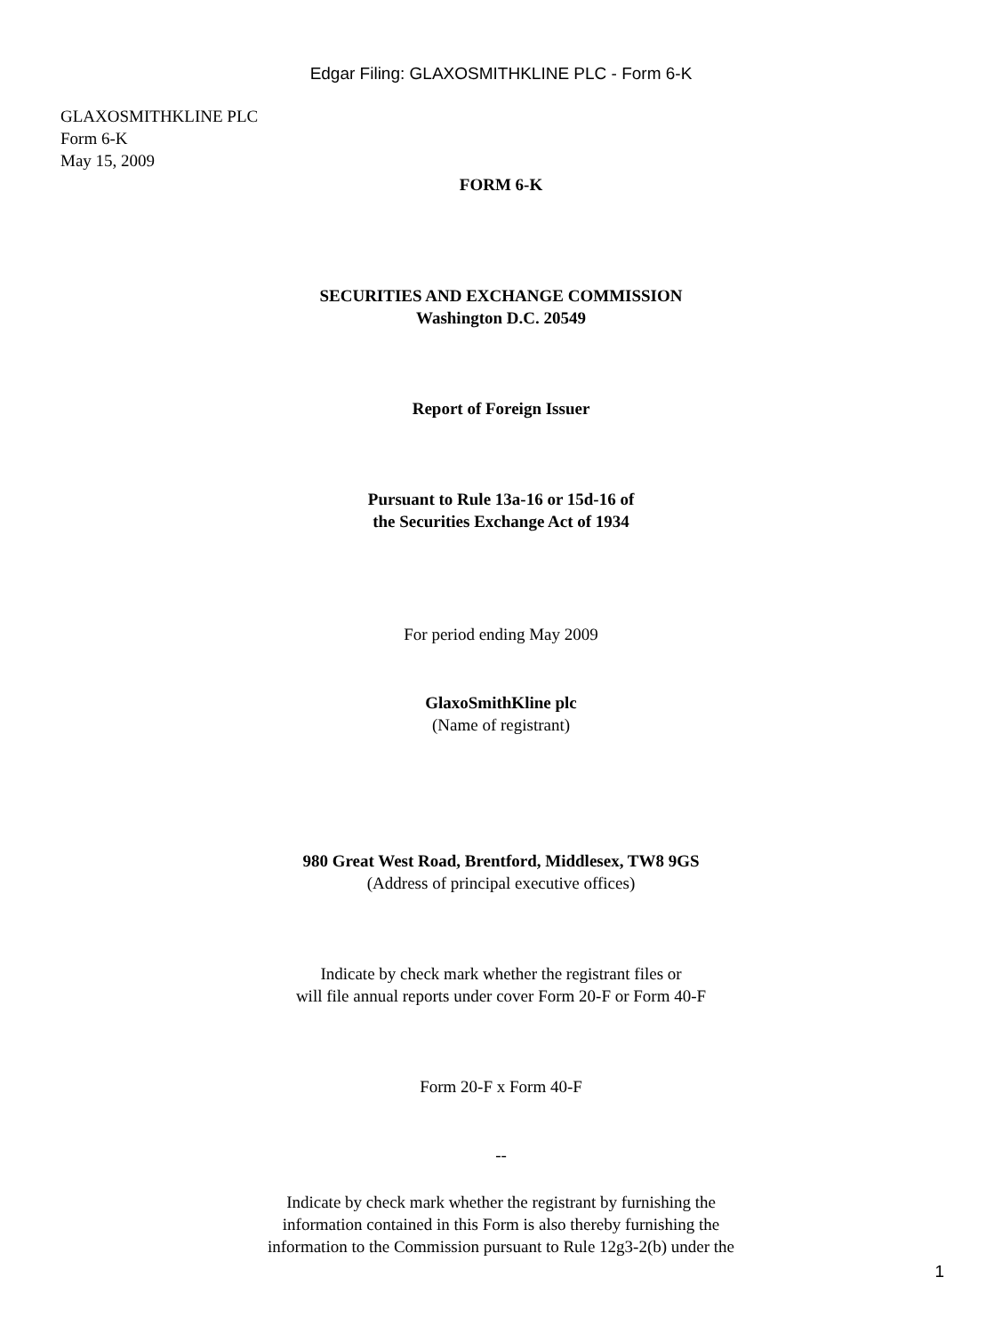Edgar Filing: GLAXOSMITHKLINE PLC - Form 6-K
GLAXOSMITHKLINE PLC
Form 6-K
May 15, 2009
FORM 6-K
SECURITIES AND EXCHANGE COMMISSION
Washington D.C. 20549
Report of Foreign Issuer
Pursuant to Rule 13a-16 or 15d-16 of
the Securities Exchange Act of 1934
For period ending May 2009
GlaxoSmithKline plc
(Name of registrant)
980 Great West Road, Brentford, Middlesex, TW8 9GS
(Address of principal executive offices)
Indicate by check mark whether the registrant files or
will file annual reports under cover Form 20-F or Form 40-F
Form 20-F x Form 40-F
--
Indicate by check mark whether the registrant by furnishing the
information contained in this Form is also thereby furnishing the
information to the Commission pursuant to Rule 12g3-2(b) under the
1